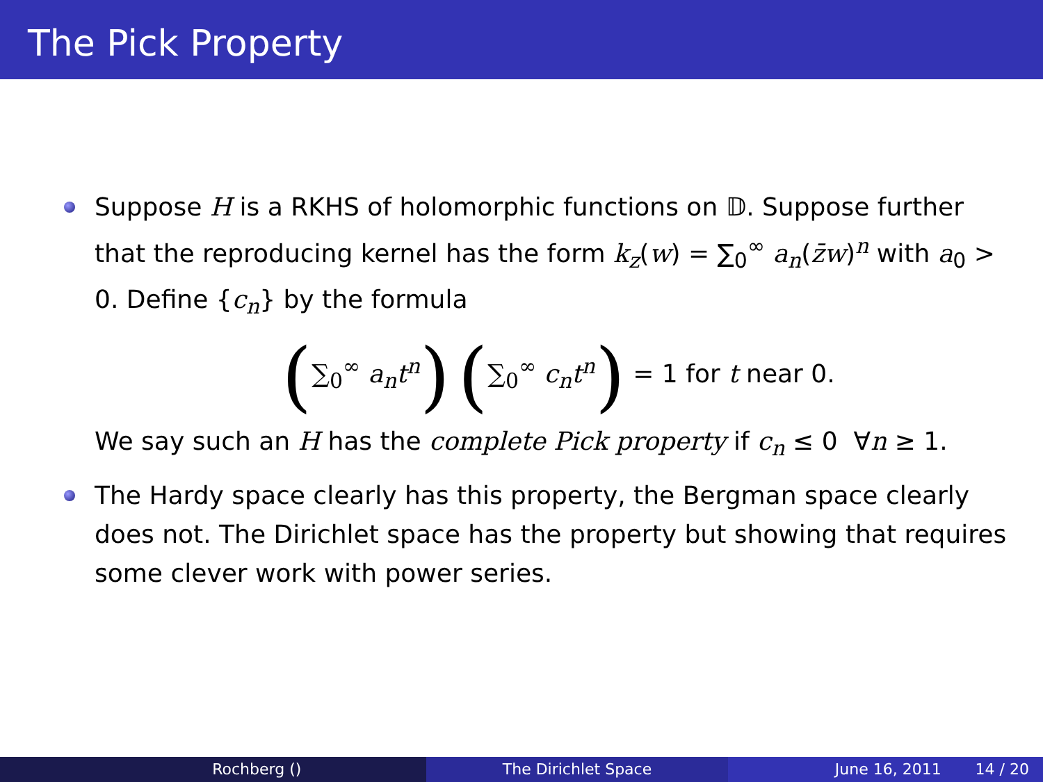The Pick Property
Suppose H is a RKHS of holomorphic functions on 𝔻. Suppose further that the reproducing kernel has the form k<sub>z</sub>(w) = ∑<sub>0</sub><sup>∞</sup> a<sub>n</sub>(z̄w)<sup>n</sup> with a<sub>0</sub> > 0. Define {c<sub>n</sub>} by the formula
(∑<sub>0</sub><sup>∞</sup> a<sub>n</sub>t<sup>n</sup>) (∑<sub>0</sub><sup>∞</sup> c<sub>n</sub>t<sup>n</sup>) = 1 for t near 0.
We say such an H has the complete Pick property if c<sub>n</sub> ≤ 0 ∀n ≥ 1.
The Hardy space clearly has this property, the Bergman space clearly does not. The Dirichlet space has the property but showing that requires some clever work with power series.
Rochberg () The Dirichlet Space June 16, 2011 14 / 20